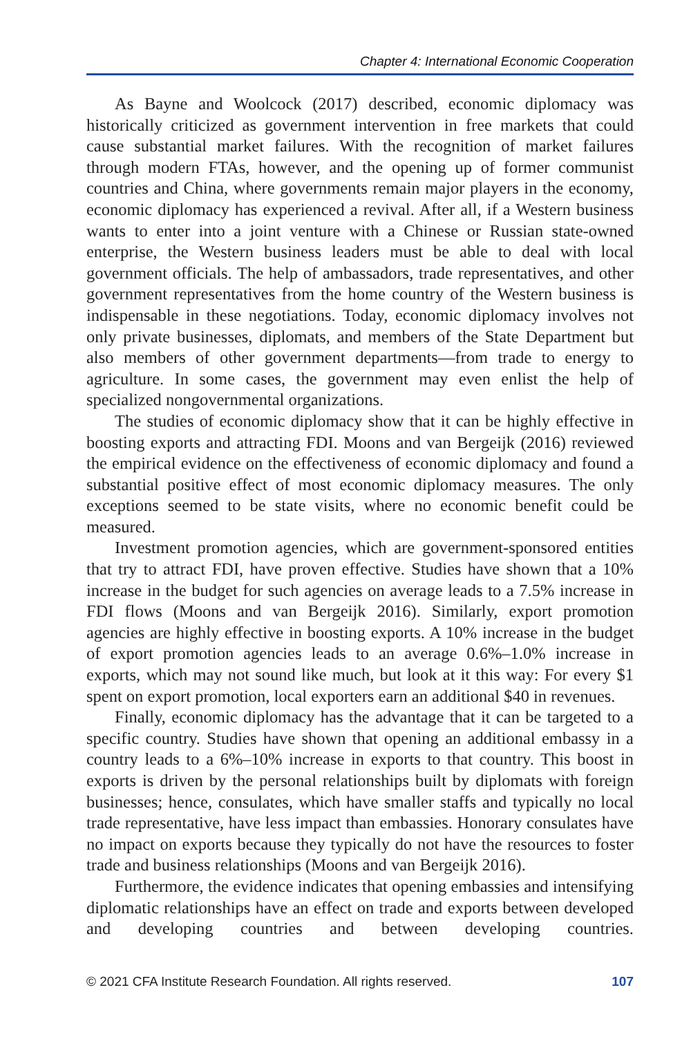Chapter 4: International Economic Cooperation
As Bayne and Woolcock (2017) described, economic diplomacy was historically criticized as government intervention in free markets that could cause substantial market failures. With the recognition of market failures through modern FTAs, however, and the opening up of former communist countries and China, where governments remain major players in the economy, economic diplomacy has experienced a revival. After all, if a Western business wants to enter into a joint venture with a Chinese or Russian state-owned enterprise, the Western business leaders must be able to deal with local government officials. The help of ambassadors, trade representatives, and other government representatives from the home country of the Western business is indispensable in these negotiations. Today, economic diplomacy involves not only private businesses, diplomats, and members of the State Department but also members of other government departments—from trade to energy to agriculture. In some cases, the government may even enlist the help of specialized nongovernmental organizations.
The studies of economic diplomacy show that it can be highly effective in boosting exports and attracting FDI. Moons and van Bergeijk (2016) reviewed the empirical evidence on the effectiveness of economic diplomacy and found a substantial positive effect of most economic diplomacy measures. The only exceptions seemed to be state visits, where no economic benefit could be measured.
Investment promotion agencies, which are government-sponsored entities that try to attract FDI, have proven effective. Studies have shown that a 10% increase in the budget for such agencies on average leads to a 7.5% increase in FDI flows (Moons and van Bergeijk 2016). Similarly, export promotion agencies are highly effective in boosting exports. A 10% increase in the budget of export promotion agencies leads to an average 0.6%–1.0% increase in exports, which may not sound like much, but look at it this way: For every $1 spent on export promotion, local exporters earn an additional $40 in revenues.
Finally, economic diplomacy has the advantage that it can be targeted to a specific country. Studies have shown that opening an additional embassy in a country leads to a 6%–10% increase in exports to that country. This boost in exports is driven by the personal relationships built by diplomats with foreign businesses; hence, consulates, which have smaller staffs and typically no local trade representative, have less impact than embassies. Honorary consulates have no impact on exports because they typically do not have the resources to foster trade and business relationships (Moons and van Bergeijk 2016).
Furthermore, the evidence indicates that opening embassies and intensifying diplomatic relationships have an effect on trade and exports between developed and developing countries and between developing countries.
© 2021 CFA Institute Research Foundation. All rights reserved. 107